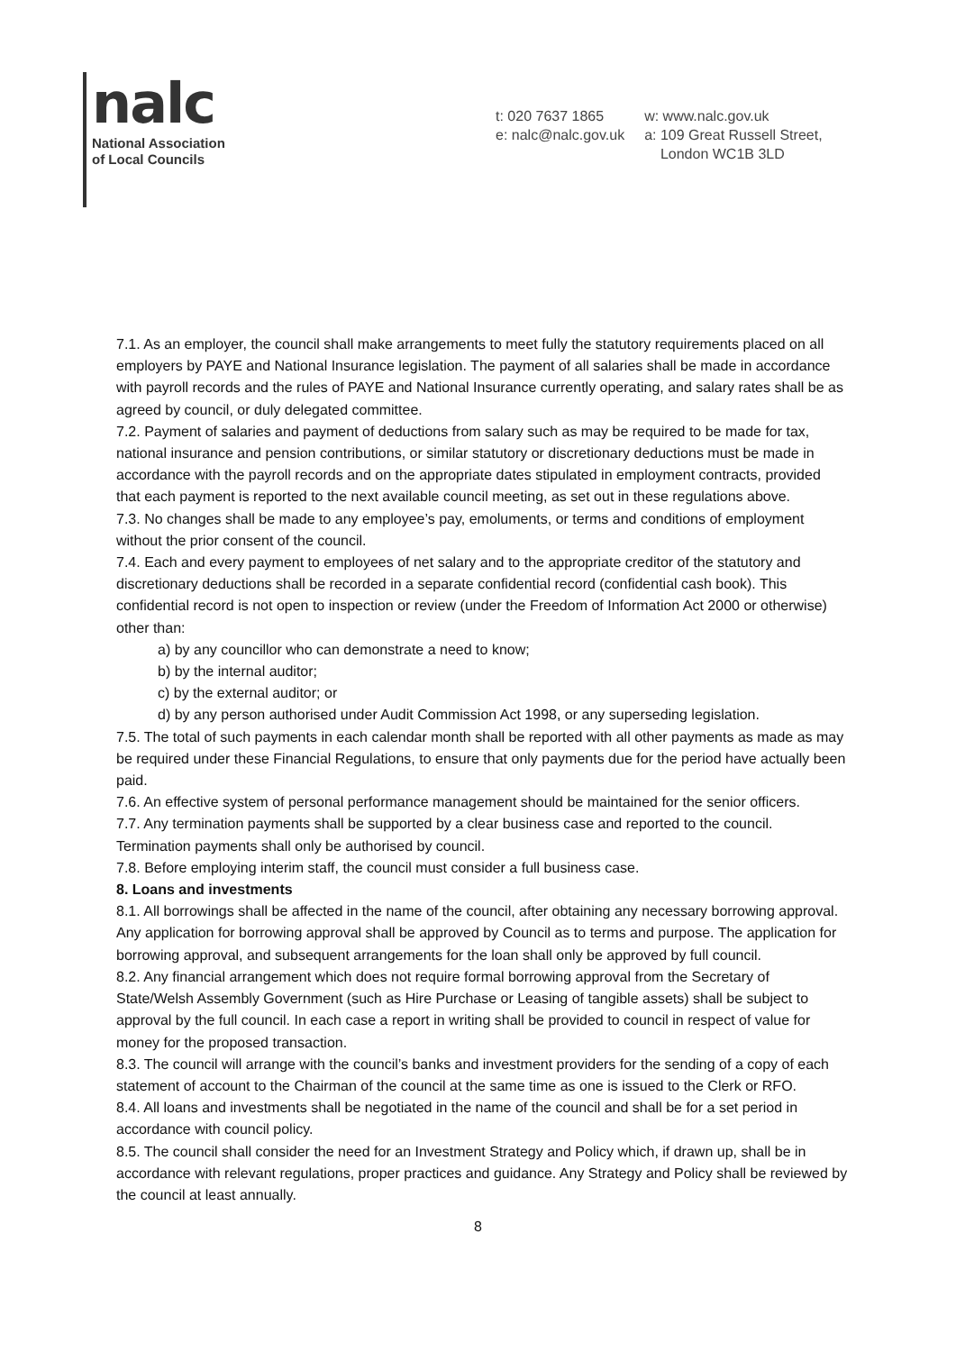nalc
National Association
of Local Councils
t: 020 7637 1865
e: nalc@nalc.gov.uk
w: www.nalc.gov.uk
a: 109 Great Russell Street,
London WC1B 3LD
7.1. As an employer, the council shall make arrangements to meet fully the statutory requirements placed on all employers by PAYE and National Insurance legislation. The payment of all salaries shall be made in accordance with payroll records and the rules of PAYE and National Insurance currently operating, and salary rates shall be as agreed by council, or duly delegated committee.
7.2. Payment of salaries and payment of deductions from salary such as may be required to be made for tax, national insurance and pension contributions, or similar statutory or discretionary deductions must be made in accordance with the payroll records and on the appropriate dates stipulated in employment contracts, provided that each payment is reported to the next available council meeting, as set out in these regulations above.
7.3. No changes shall be made to any employee’s pay, emoluments, or terms and conditions of employment without the prior consent of the council.
7.4. Each and every payment to employees of net salary and to the appropriate creditor of the statutory and discretionary deductions shall be recorded in a separate confidential record (confidential cash book). This confidential record is not open to inspection or review (under the Freedom of Information Act 2000 or otherwise) other than:
a) by any councillor who can demonstrate a need to know;
b) by the internal auditor;
c) by the external auditor; or
d) by any person authorised under Audit Commission Act 1998, or any superseding legislation.
7.5. The total of such payments in each calendar month shall be reported with all other payments as made as may be required under these Financial Regulations, to ensure that only payments due for the period have actually been paid.
7.6. An effective system of personal performance management should be maintained for the senior officers.
7.7. Any termination payments shall be supported by a clear business case and reported to the council. Termination payments shall only be authorised by council.
7.8. Before employing interim staff, the council must consider a full business case.
8. Loans and investments
8.1. All borrowings shall be affected in the name of the council, after obtaining any necessary borrowing approval. Any application for borrowing approval shall be approved by Council as to terms and purpose. The application for borrowing approval, and subsequent arrangements for the loan shall only be approved by full council.
8.2. Any financial arrangement which does not require formal borrowing approval from the Secretary of State/Welsh Assembly Government (such as Hire Purchase or Leasing of tangible assets) shall be subject to approval by the full council. In each case a report in writing shall be provided to council in respect of value for money for the proposed transaction.
8.3. The council will arrange with the council’s banks and investment providers for the sending of a copy of each statement of account to the Chairman of the council at the same time as one is issued to the Clerk or RFO.
8.4. All loans and investments shall be negotiated in the name of the council and shall be for a set period in accordance with council policy.
8.5. The council shall consider the need for an Investment Strategy and Policy which, if drawn up, shall be in accordance with relevant regulations, proper practices and guidance. Any Strategy and Policy shall be reviewed by the council at least annually.
8